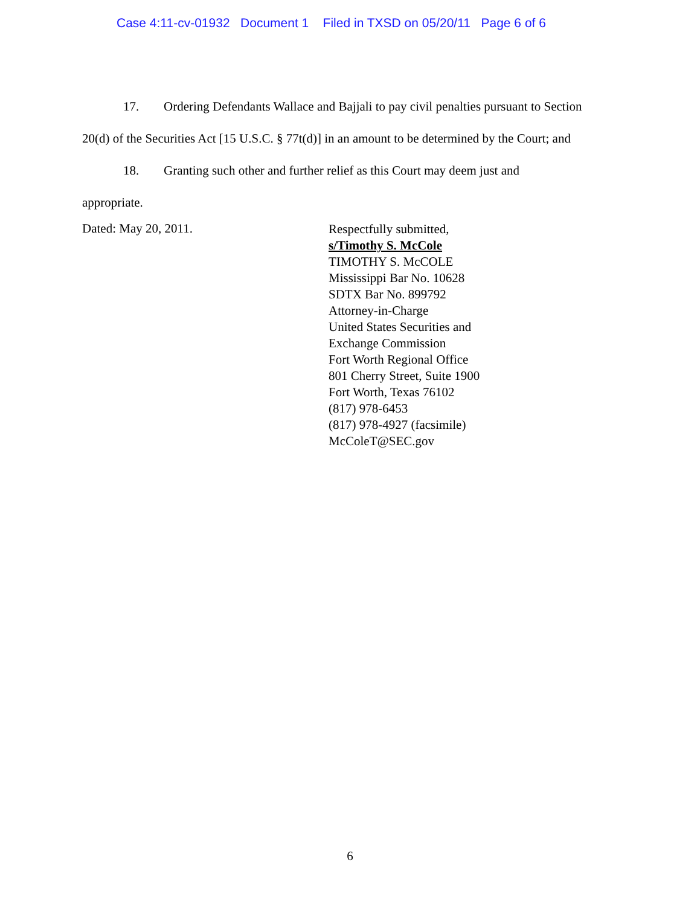Case 4:11-cv-01932 Document 1 Filed in TXSD on 05/20/11 Page 6 of 6
17. Ordering Defendants Wallace and Bajjali to pay civil penalties pursuant to Section
20(d) of the Securities Act [15 U.S.C. § 77t(d)] in an amount to be determined by the Court; and
18. Granting such other and further relief as this Court may deem just and
appropriate.
Dated: May 20, 2011.
Respectfully submitted,
s/Timothy S. McCole
TIMOTHY S. McCOLE
Mississippi Bar No. 10628
SDTX Bar No. 899792
Attorney-in-Charge
United States Securities and
Exchange Commission
Fort Worth Regional Office
801 Cherry Street, Suite 1900
Fort Worth, Texas 76102
(817) 978-6453
(817) 978-4927 (facsimile)
McColeT@SEC.gov
6